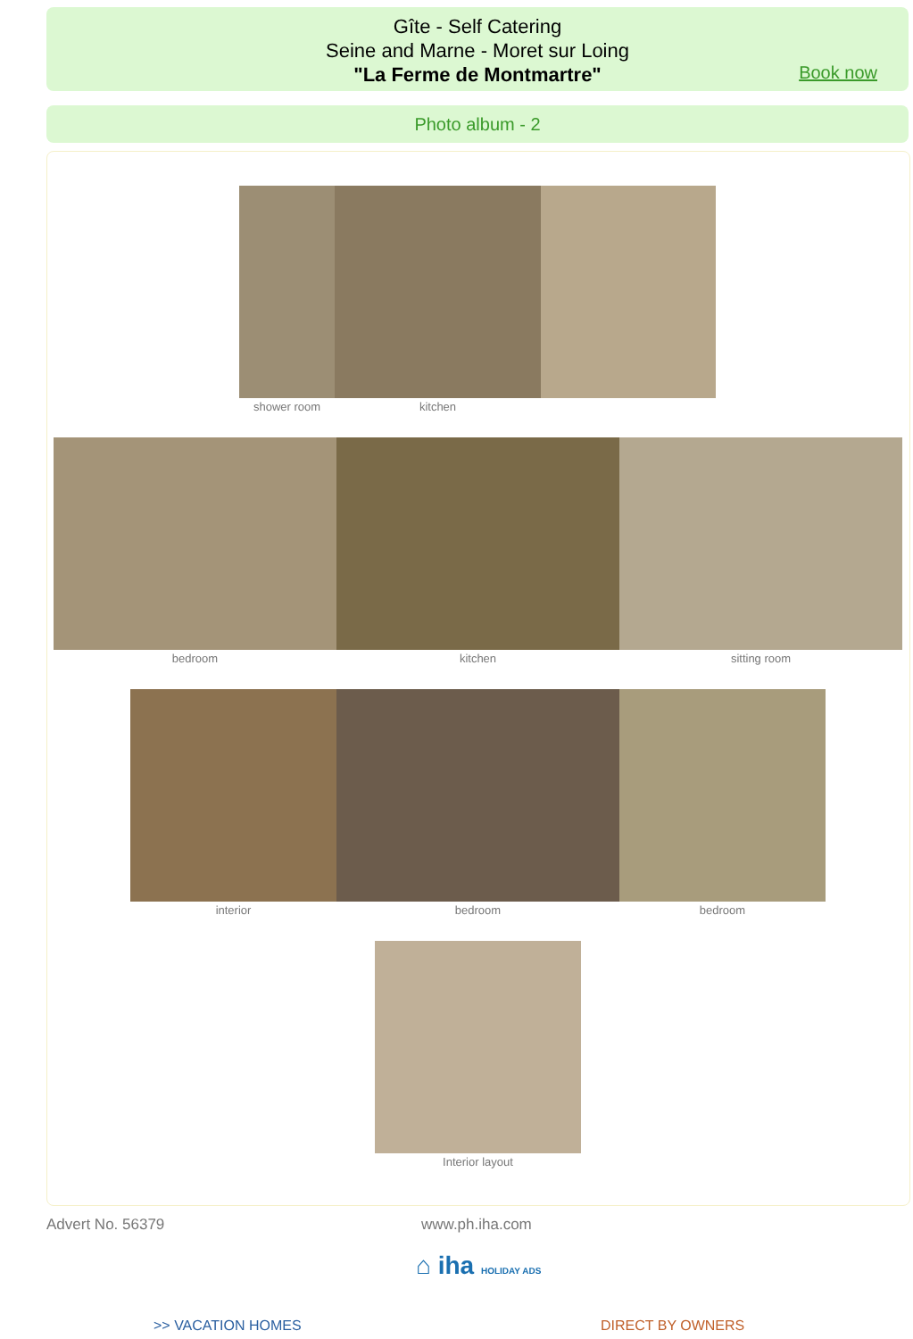Gîte - Self Catering
Seine and Marne - Moret sur Loing
"La Ferme de Montmartre"
Book now
Photo album - 2
shower room kitchen
bedroom kitchen sitting room
interior bedroom bedroom
Interior layout
Advert No. 56379 www.ph.iha.com
⌂ iha HOLIDAY ADS
>> VACATION HOMES DIRECT BY OWNERS